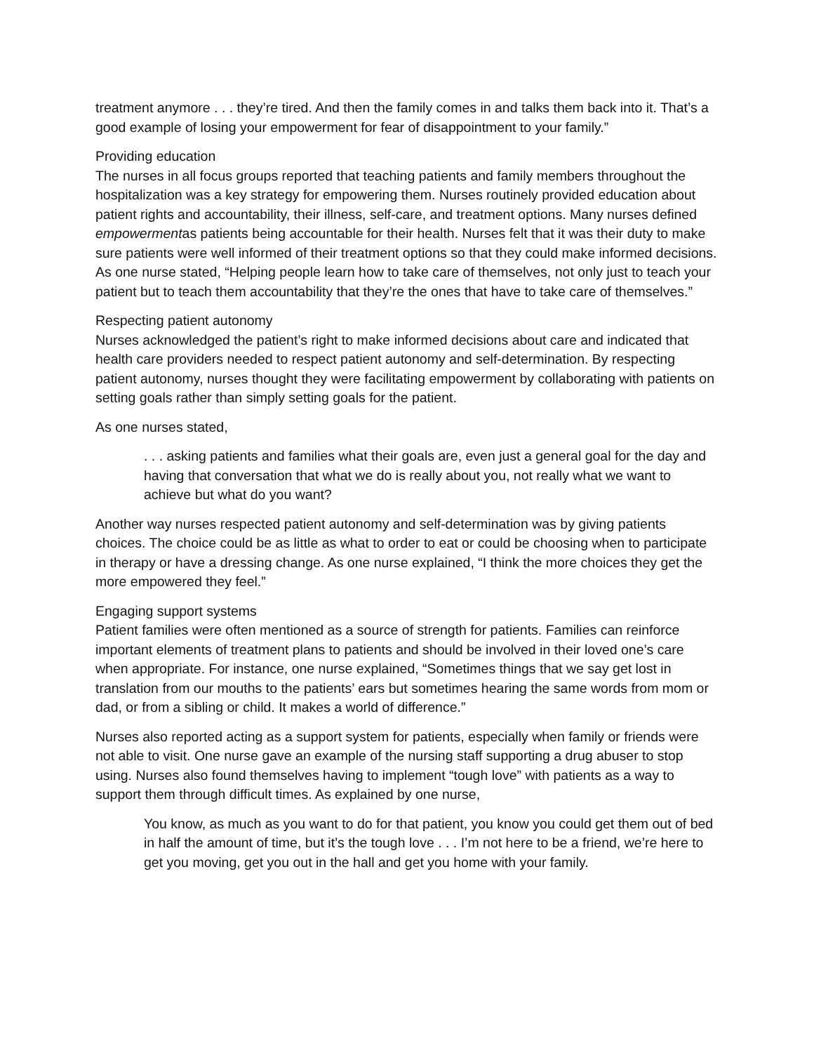treatment anymore . . . they’re tired. And then the family comes in and talks them back into it. That’s a good example of losing your empowerment for fear of disappointment to your family.”
Providing education
The nurses in all focus groups reported that teaching patients and family members throughout the hospitalization was a key strategy for empowering them. Nurses routinely provided education about patient rights and accountability, their illness, self-care, and treatment options. Many nurses defined empowermentas patients being accountable for their health. Nurses felt that it was their duty to make sure patients were well informed of their treatment options so that they could make informed decisions. As one nurse stated, “Helping people learn how to take care of themselves, not only just to teach your patient but to teach them accountability that they’re the ones that have to take care of themselves.”
Respecting patient autonomy
Nurses acknowledged the patient’s right to make informed decisions about care and indicated that health care providers needed to respect patient autonomy and self-determination. By respecting patient autonomy, nurses thought they were facilitating empowerment by collaborating with patients on setting goals rather than simply setting goals for the patient.
As one nurses stated,
. . . asking patients and families what their goals are, even just a general goal for the day and having that conversation that what we do is really about you, not really what we want to achieve but what do you want?
Another way nurses respected patient autonomy and self-determination was by giving patients choices. The choice could be as little as what to order to eat or could be choosing when to participate in therapy or have a dressing change. As one nurse explained, “I think the more choices they get the more empowered they feel.”
Engaging support systems
Patient families were often mentioned as a source of strength for patients. Families can reinforce important elements of treatment plans to patients and should be involved in their loved one’s care when appropriate. For instance, one nurse explained, “Sometimes things that we say get lost in translation from our mouths to the patients’ ears but sometimes hearing the same words from mom or dad, or from a sibling or child. It makes a world of difference.”
Nurses also reported acting as a support system for patients, especially when family or friends were not able to visit. One nurse gave an example of the nursing staff supporting a drug abuser to stop using. Nurses also found themselves having to implement “tough love” with patients as a way to support them through difficult times. As explained by one nurse,
You know, as much as you want to do for that patient, you know you could get them out of bed in half the amount of time, but it’s the tough love . . . I’m not here to be a friend, we’re here to get you moving, get you out in the hall and get you home with your family.